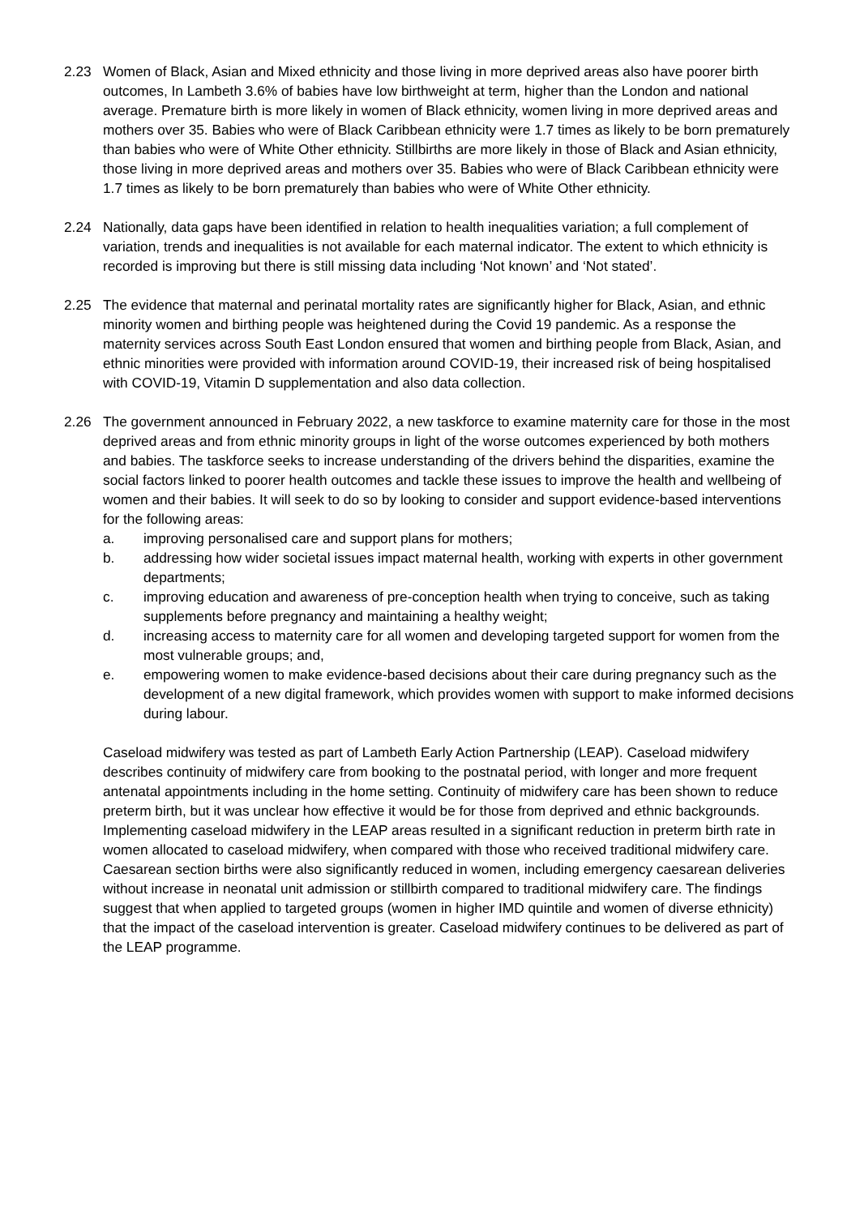2.23 Women of Black, Asian and Mixed ethnicity and those living in more deprived areas also have poorer birth outcomes, In Lambeth 3.6% of babies have low birthweight at term, higher than the London and national average. Premature birth is more likely in women of Black ethnicity, women living in more deprived areas and mothers over 35. Babies who were of Black Caribbean ethnicity were 1.7 times as likely to be born prematurely than babies who were of White Other ethnicity. Stillbirths are more likely in those of Black and Asian ethnicity, those living in more deprived areas and mothers over 35. Babies who were of Black Caribbean ethnicity were 1.7 times as likely to be born prematurely than babies who were of White Other ethnicity.
2.24 Nationally, data gaps have been identified in relation to health inequalities variation; a full complement of variation, trends and inequalities is not available for each maternal indicator. The extent to which ethnicity is recorded is improving but there is still missing data including ‘Not known’ and ‘Not stated’.
2.25 The evidence that maternal and perinatal mortality rates are significantly higher for Black, Asian, and ethnic minority women and birthing people was heightened during the Covid 19 pandemic. As a response the maternity services across South East London ensured that women and birthing people from Black, Asian, and ethnic minorities were provided with information around COVID-19, their increased risk of being hospitalised with COVID-19, Vitamin D supplementation and also data collection.
2.26 The government announced in February 2022, a new taskforce to examine maternity care for those in the most deprived areas and from ethnic minority groups in light of the worse outcomes experienced by both mothers and babies. The taskforce seeks to increase understanding of the drivers behind the disparities, examine the social factors linked to poorer health outcomes and tackle these issues to improve the health and wellbeing of women and their babies. It will seek to do so by looking to consider and support evidence-based interventions for the following areas:
a. improving personalised care and support plans for mothers;
b. addressing how wider societal issues impact maternal health, working with experts in other government departments;
c. improving education and awareness of pre-conception health when trying to conceive, such as taking supplements before pregnancy and maintaining a healthy weight;
d. increasing access to maternity care for all women and developing targeted support for women from the most vulnerable groups; and,
e. empowering women to make evidence-based decisions about their care during pregnancy such as the development of a new digital framework, which provides women with support to make informed decisions during labour.
Caseload midwifery was tested as part of Lambeth Early Action Partnership (LEAP). Caseload midwifery describes continuity of midwifery care from booking to the postnatal period, with longer and more frequent antenatal appointments including in the home setting. Continuity of midwifery care has been shown to reduce preterm birth, but it was unclear how effective it would be for those from deprived and ethnic backgrounds. Implementing caseload midwifery in the LEAP areas resulted in a significant reduction in preterm birth rate in women allocated to caseload midwifery, when compared with those who received traditional midwifery care. Caesarean section births were also significantly reduced in women, including emergency caesarean deliveries without increase in neonatal unit admission or stillbirth compared to traditional midwifery care. The findings suggest that when applied to targeted groups (women in higher IMD quintile and women of diverse ethnicity) that the impact of the caseload intervention is greater. Caseload midwifery continues to be delivered as part of the LEAP programme.